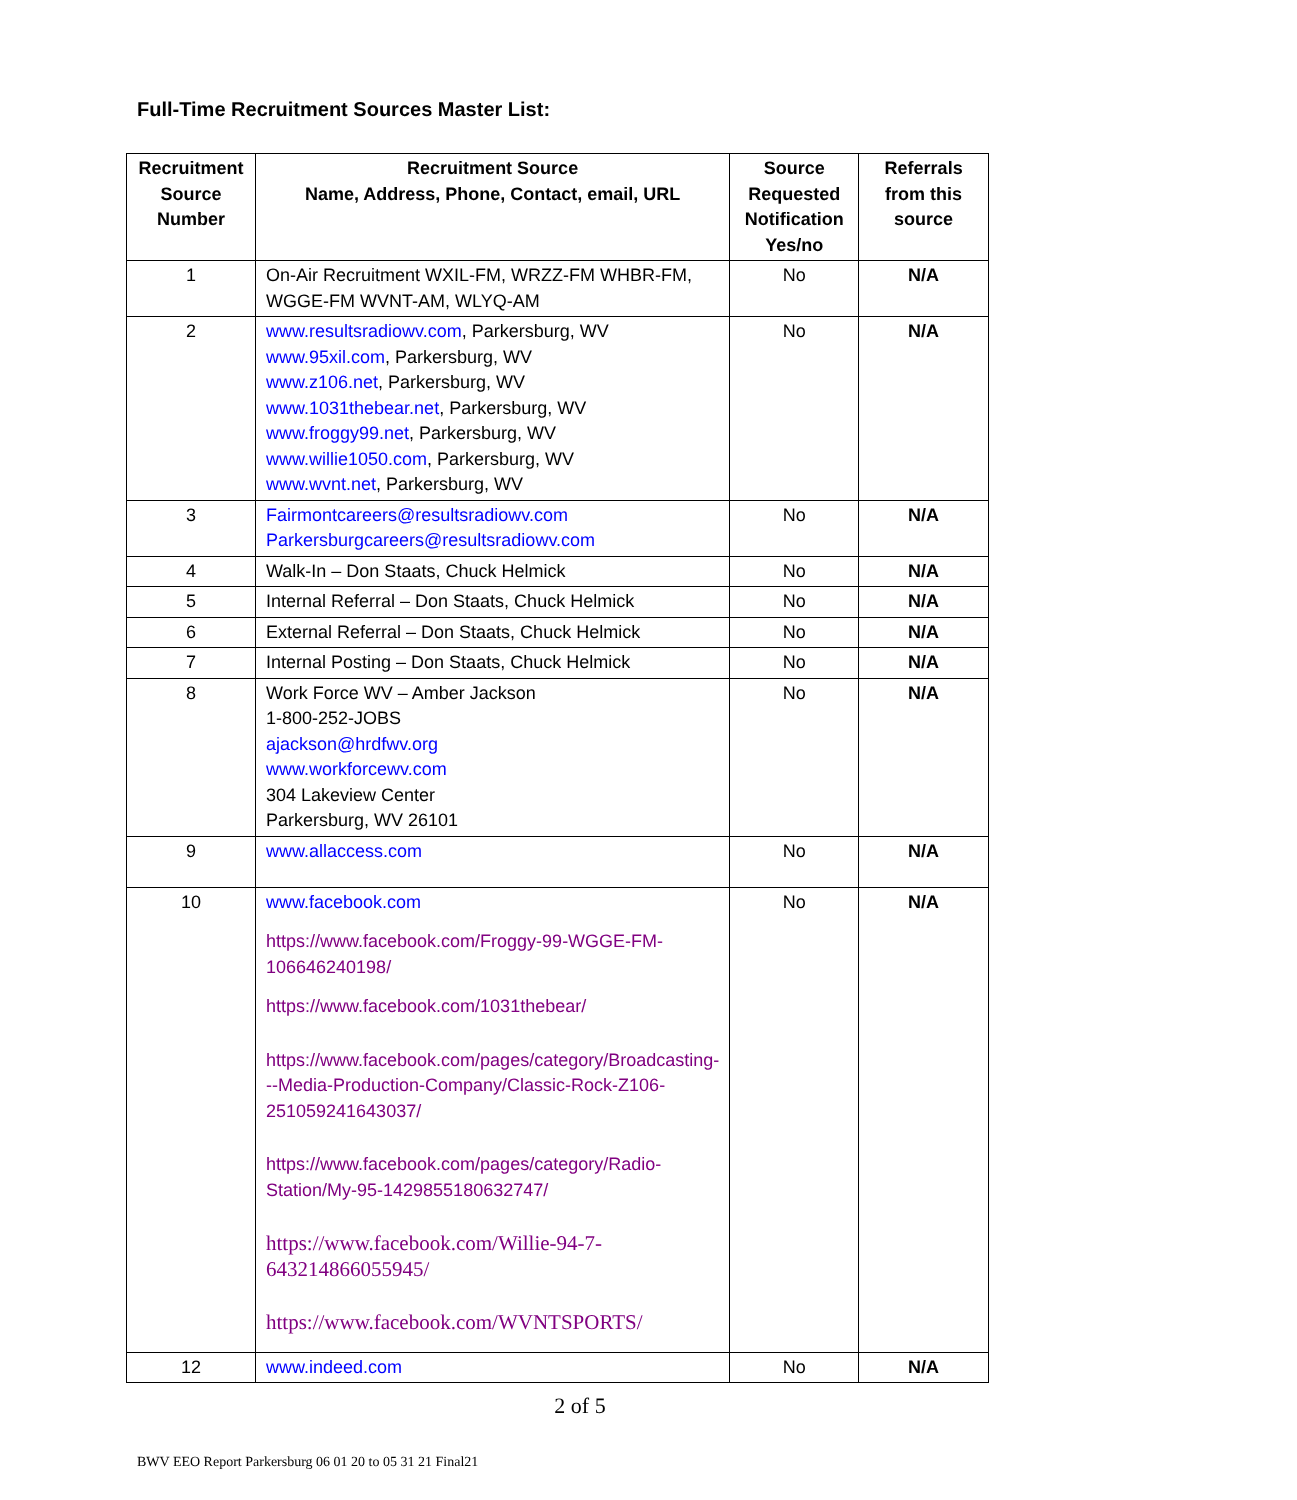Full-Time Recruitment Sources Master List:
| Recruitment Source Number | Recruitment Source Name, Address, Phone, Contact, email, URL | Source Requested Notification Yes/no | Referrals from this source |
| --- | --- | --- | --- |
| 1 | On-Air Recruitment WXIL-FM, WRZZ-FM WHBR-FM, WGGE-FM WVNT-AM, WLYQ-AM | No | N/A |
| 2 | www.resultsradiowv.com , Parkersburg, WV www.95xil.com , Parkersburg, WV www.z106.net , Parkersburg, WV www.1031thebear.net , Parkersburg, WV www.froggy99.net , Parkersburg, WV www.willie1050.com , Parkersburg, WV www.wvnt.net , Parkersburg, WV | No | N/A |
| 3 | Fairmontcareers@resultsradiowv.com Parkersburgcareers@resultsradiowv.com | No | N/A |
| 4 | Walk-In – Don Staats, Chuck Helmick | No | N/A |
| 5 | Internal Referral – Don Staats, Chuck Helmick | No | N/A |
| 6 | External Referral – Don Staats, Chuck Helmick | No | N/A |
| 7 | Internal Posting – Don Staats, Chuck Helmick | No | N/A |
| 8 | Work Force WV – Amber Jackson 1-800-252-JOBS ajackson@hrdfwv.org www.workforcewv.com 304 Lakeview Center Parkersburg, WV 26101 | No | N/A |
| 9 | www.allaccess.com | No | N/A |
| 10 | www.facebook.com https://www.facebook.com/Froggy-99-WGGE-FM-106646240198/ https://www.facebook.com/1031thebear/ https://www.facebook.com/pages/category/Broadcasting---Media-Production-Company/Classic-Rock-Z106-251059241643037/ https://www.facebook.com/pages/category/Radio-Station/My-95-1429855180632747/ https://www.facebook.com/Willie-94-7-643214866055945/ https://www.facebook.com/WVNTSPORTS/ | No | N/A |
| 12 | www.indeed.com | No | N/A |
2 of 5
BWV EEO Report Parkersburg 06 01 20 to 05 31 21 Final21